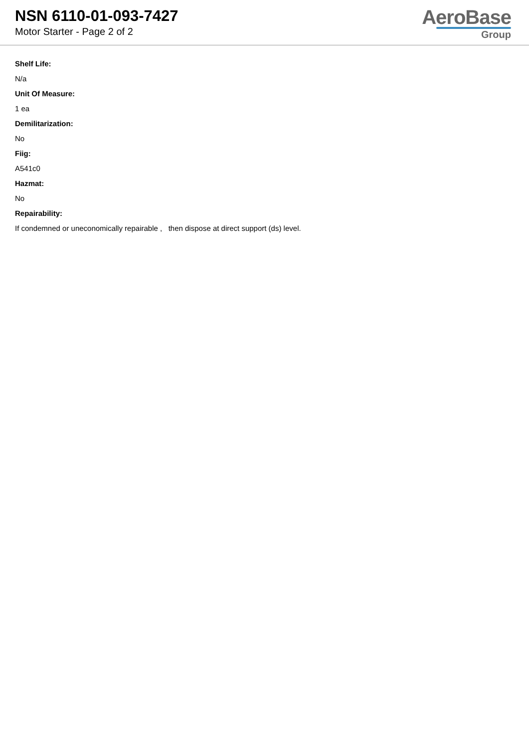NSN 6110-01-093-7427
Motor Starter - Page 2 of 2
AeroBase
Group
Shelf Life:
N/a
Unit Of Measure:
1 ea
Demilitarization:
No
Fiig:
A541c0
Hazmat:
No
Repairability:
If condemned or uneconomically repairable , then dispose at direct support (ds) level.